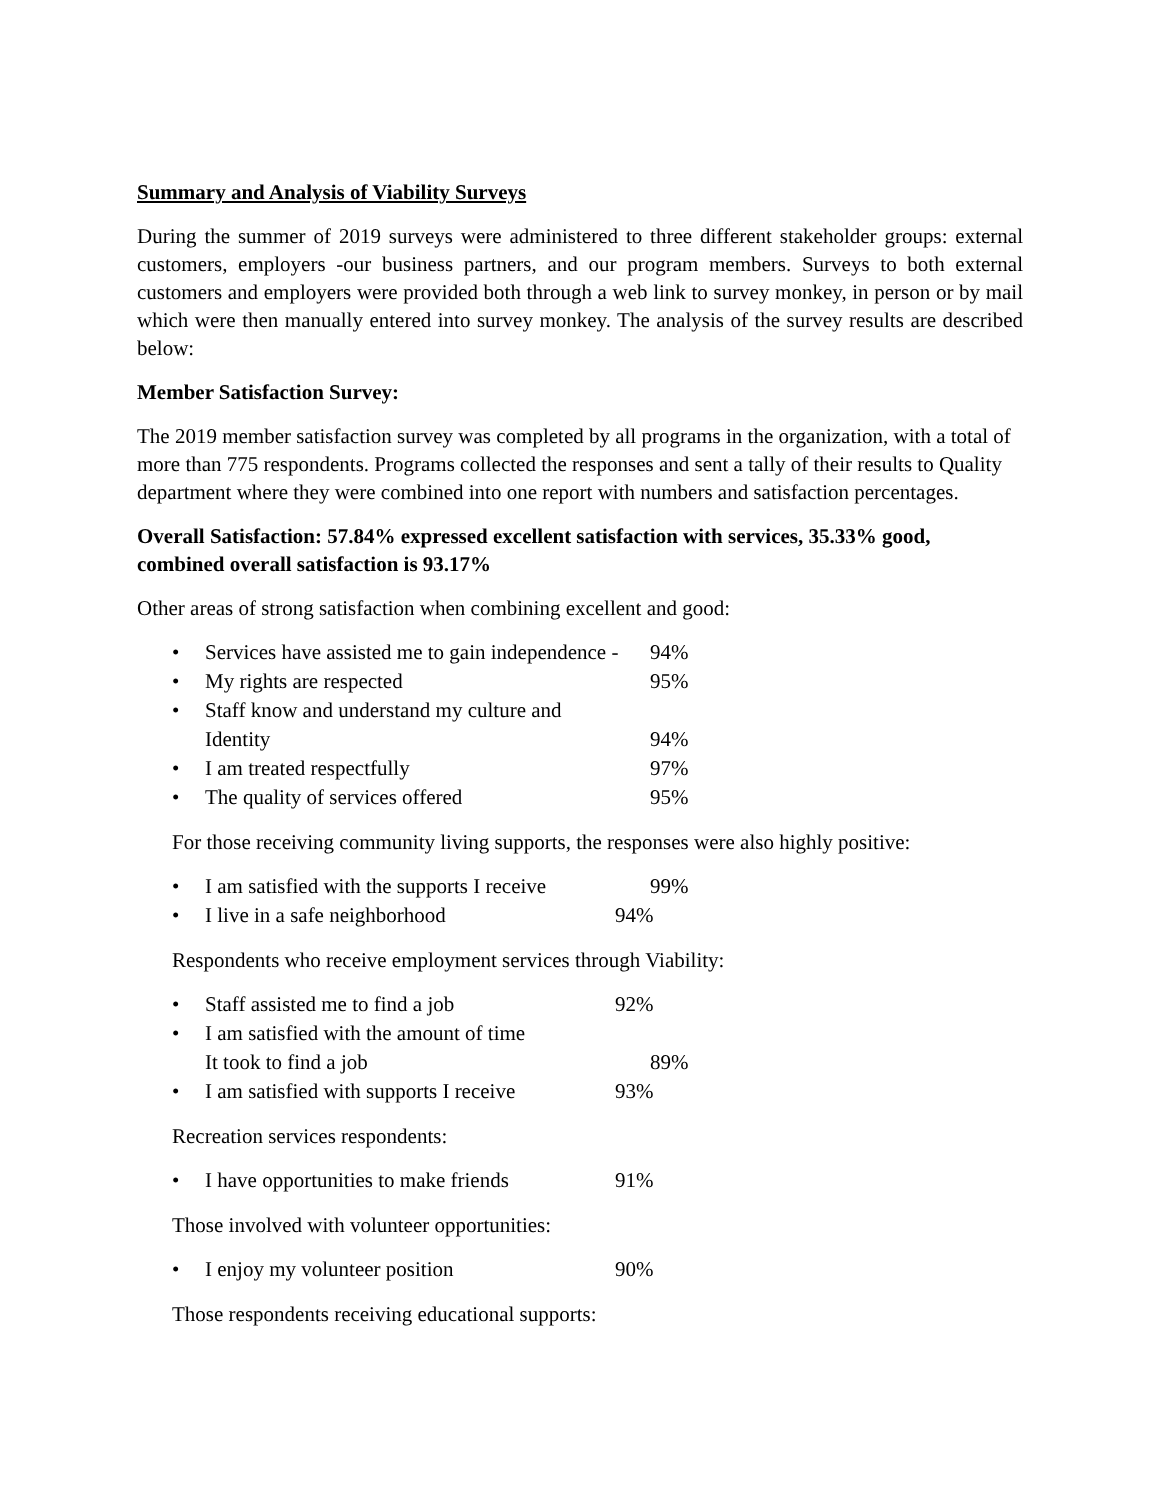Summary and Analysis of Viability Surveys
During the summer of 2019 surveys were administered to three different stakeholder groups: external customers, employers -our business partners, and our program members. Surveys to both external customers and employers were provided both through a web link to survey monkey, in person or by mail which were then manually entered into survey monkey. The analysis of the survey results are described below:
Member Satisfaction Survey:
The 2019 member satisfaction survey was completed by all programs in the organization, with a total of more than 775 respondents. Programs collected the responses and sent a tally of their results to Quality department where they were combined into one report with numbers and satisfaction percentages.
Overall Satisfaction: 57.84% expressed excellent satisfaction with services, 35.33% good, combined overall satisfaction is 93.17%
Other areas of strong satisfaction when combining excellent and good:
• Services have assisted me to gain independence - 94%
• My rights are respected 95%
• Staff know and understand my culture and
Identity
94%
• I am treated respectfully 97%
• The quality of services offered 95%
For those receiving community living supports, the responses were also highly positive:
• I am satisfied with the supports I receive 99%
• I live in a safe neighborhood 94%
Respondents who receive employment services through Viability:
• Staff assisted me to find a job 92%
• I am satisfied with the amount of time
It took to find a job
89%
• I am satisfied with supports I receive 93%
Recreation services respondents:
• I have opportunities to make friends 91%
Those involved with volunteer opportunities:
• I enjoy my volunteer position 90%
Those respondents receiving educational supports: